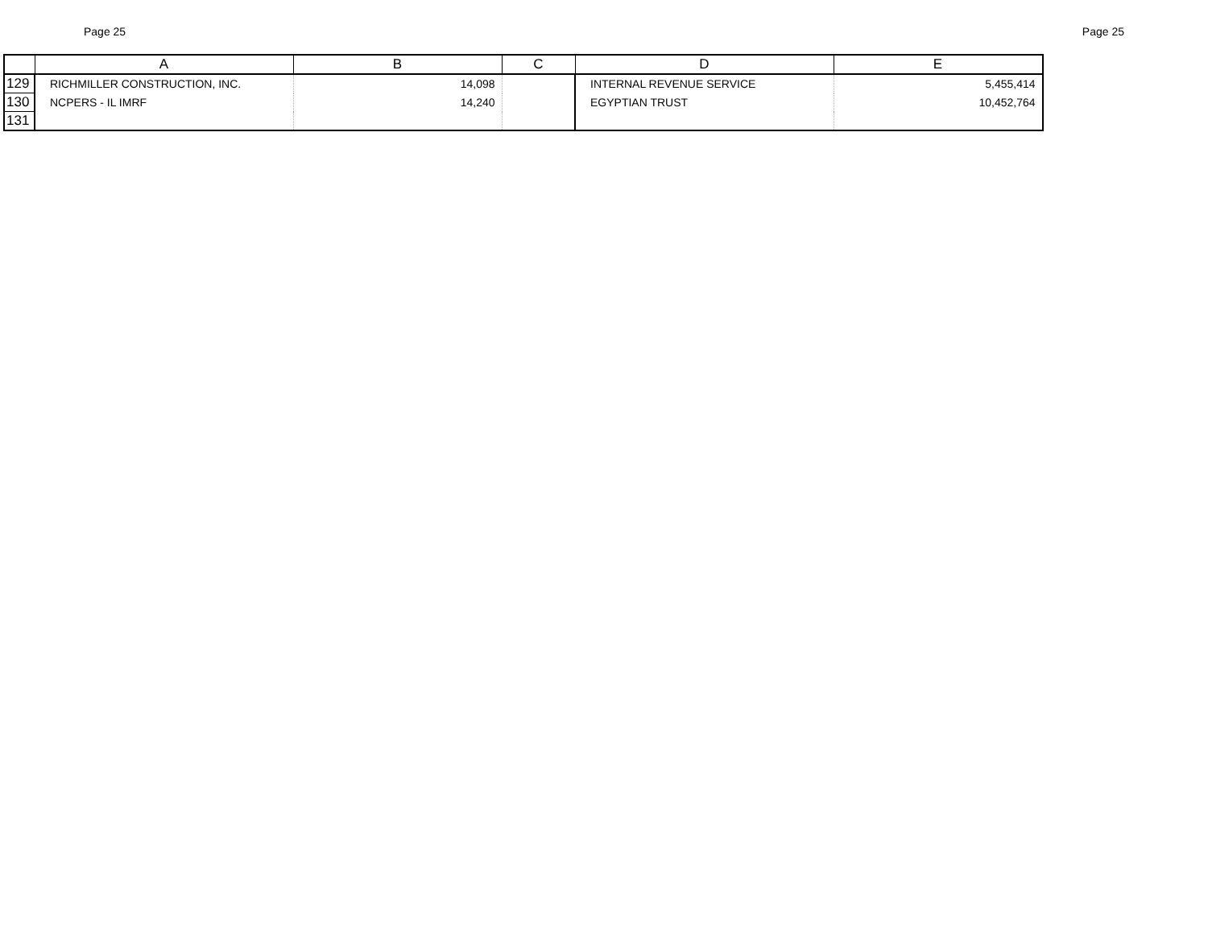Page 25 Page 25
| | A | B | C | D | E |
| --- | --- | --- | --- | --- | --- |
| 129 | RICHMILLER CONSTRUCTION, INC. | 14,098 | | INTERNAL REVENUE SERVICE | 5,455,414 |
| 130 | NCPERS - IL IMRF | 14,240 | | EGYPTIAN TRUST | 10,452,764 |
| 131 | | | | | |